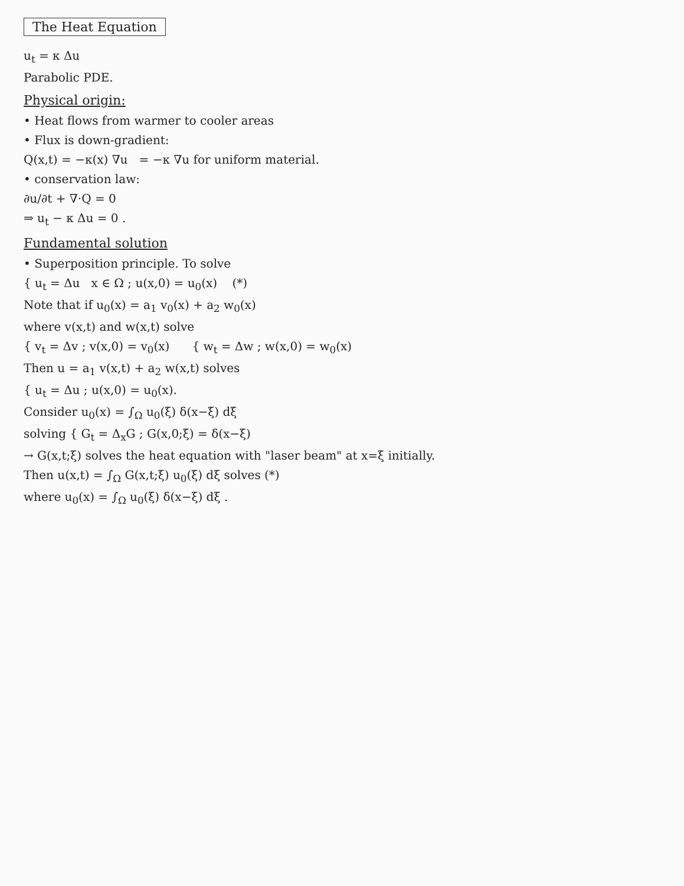The Heat Equation
u<sub>t</sub> = κ Δu
Parabolic PDE.
Physical origin:
• Heat flows from warmer to cooler areas
• Flux is down-gradient:
Q(x,t) = −κ(x) ∇u = −κ ∇u for uniform material.
• conservation law:
∂u/∂t + ∇·Q = 0
⇒ u<sub>t</sub> − κ Δu = 0 .
Fundamental solution
• Superposition principle. To solve
{ u<sub>t</sub> = Δu x ∈ Ω ; u(x,0) = u<sub>0</sub>(x) (*)
Note that if u<sub>0</sub>(x) = a<sub>1</sub> v<sub>0</sub>(x) + a<sub>2</sub> w<sub>0</sub>(x)
where v(x,t) and w(x,t) solve
{ v<sub>t</sub> = Δv ; v(x,0) = v<sub>0</sub>(x) { w<sub>t</sub> = Δw ; w(x,0) = w<sub>0</sub>(x)
Then u = a<sub>1</sub> v(x,t) + a<sub>2</sub> w(x,t) solves
{ u<sub>t</sub> = Δu ; u(x,0) = u<sub>0</sub>(x).
Consider u<sub>0</sub>(x) = ∫<sub>Ω</sub> u<sub>0</sub>(ξ) δ(x−ξ) dξ
solving { G<sub>t</sub> = Δ<sub>x</sub>G ; G(x,0;ξ) = δ(x−ξ)
→ G(x,t;ξ) solves the heat equation with "laser beam" at x=ξ initially.
Then u(x,t) = ∫<sub>Ω</sub> G(x,t;ξ) u<sub>0</sub>(ξ) dξ solves (*)
where u<sub>0</sub>(x) = ∫<sub>Ω</sub> u<sub>0</sub>(ξ) δ(x−ξ) dξ .